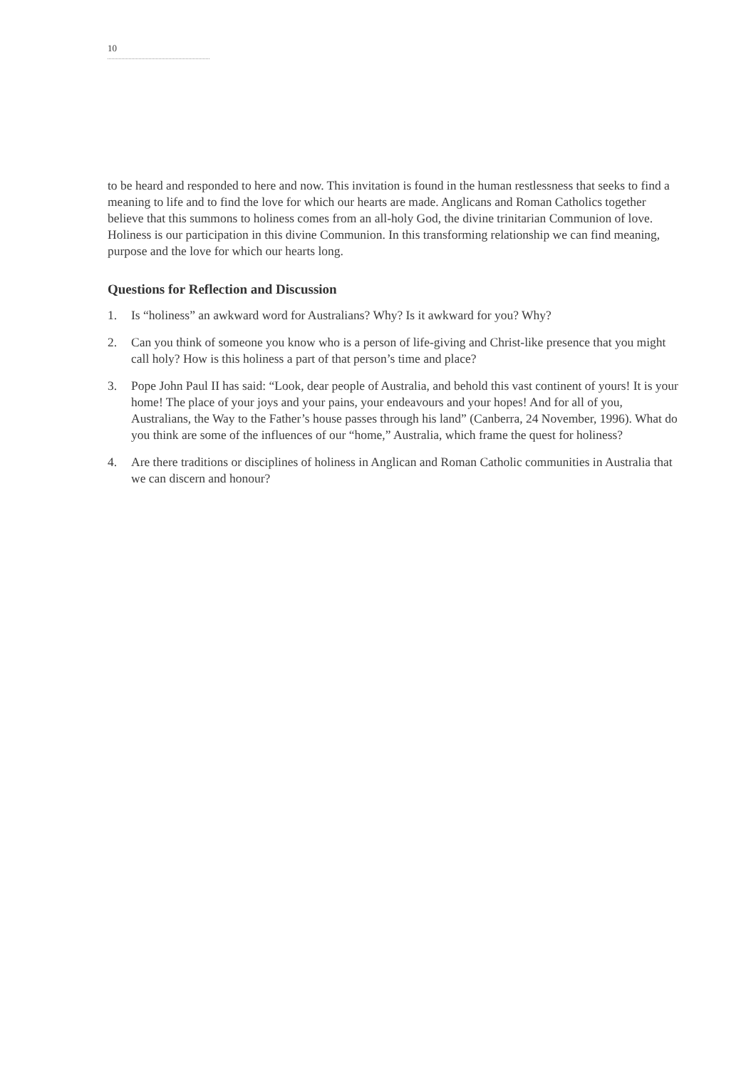10
to be heard and responded to here and now. This invitation is found in the human restlessness that seeks to find a meaning to life and to find the love for which our hearts are made. Anglicans and Roman Catholics together believe that this summons to holiness comes from an all-holy God, the divine trinitarian Communion of love. Holiness is our participation in this divine Communion. In this transforming relationship we can find meaning, purpose and the love for which our hearts long.
Questions for Reflection and Discussion
1. Is “holiness” an awkward word for Australians? Why? Is it awkward for you? Why?
2. Can you think of someone you know who is a person of life-giving and Christ-like presence that you might call holy? How is this holiness a part of that person’s time and place?
3. Pope John Paul II has said: “Look, dear people of Australia, and behold this vast continent of yours! It is your home! The place of your joys and your pains, your endeavours and your hopes! And for all of you, Australians, the Way to the Father’s house passes through his land” (Canberra, 24 November, 1996). What do you think are some of the influences of our “home,” Australia, which frame the quest for holiness?
4. Are there traditions or disciplines of holiness in Anglican and Roman Catholic communities in Australia that we can discern and honour?